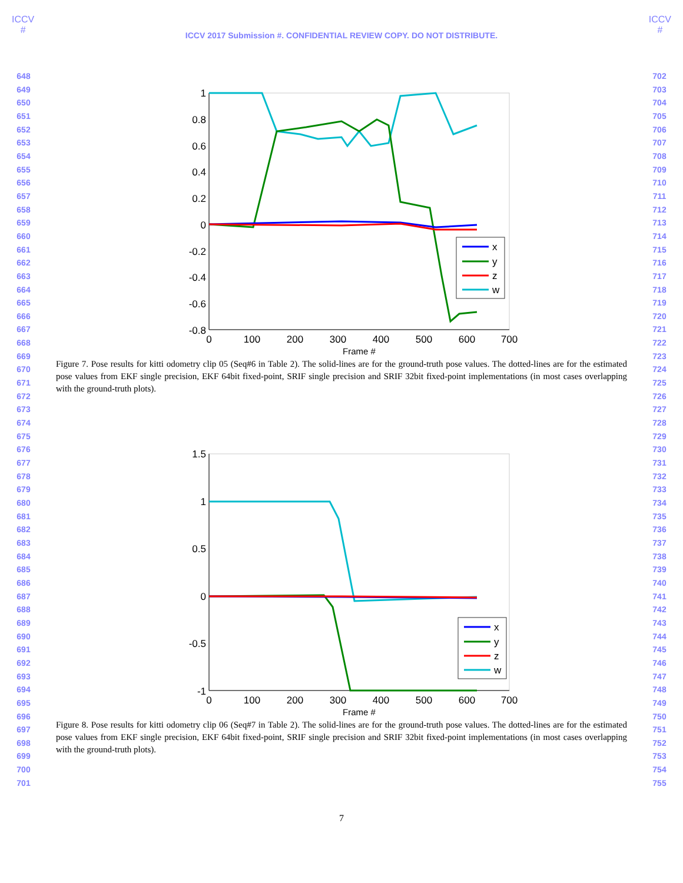ICCV
#
ICCV
#
ICCV 2017 Submission #. CONFIDENTIAL REVIEW COPY. DO NOT DISTRIBUTE.
648
649
650
651
652
653
654
655
656
657
658
659
660
661
662
663
664
665
666
667
668
669
670
671
672
673
674
675
676
677
678
679
680
681
682
683
684
685
686
687
688
689
690
691
692
693
694
695
696
697
698
699
700
701
1
0.8
0.6
0.4
0.2
0
-0.2
-0.4
-0.6
-0.8
0
100
200
300
400
500
600
700
Frame #
x
y
z
w
Figure 7. Pose results for kitti odometry clip 05 (Seq#6 in Table 2). The solid-lines are for the ground-truth pose values. The dotted-lines are for the estimated pose values from EKF single precision, EKF 64bit fixed-point, SRIF single precision and SRIF 32bit fixed-point implementations (in most cases overlapping with the ground-truth plots).
1.5
1
0.5
0
-0.5
-1
0
100
200
300
400
500
600
700
Frame #
x
y
z
w
Figure 8. Pose results for kitti odometry clip 06 (Seq#7 in Table 2). The solid-lines are for the ground-truth pose values. The dotted-lines are for the estimated pose values from EKF single precision, EKF 64bit fixed-point, SRIF single precision and SRIF 32bit fixed-point implementations (in most cases overlapping with the ground-truth plots).
702
703
704
705
706
707
708
709
710
711
712
713
714
715
716
717
718
719
720
721
722
723
724
725
726
727
728
729
730
731
732
733
734
735
736
737
738
739
740
741
742
743
744
745
746
747
748
749
750
751
752
753
754
755
7